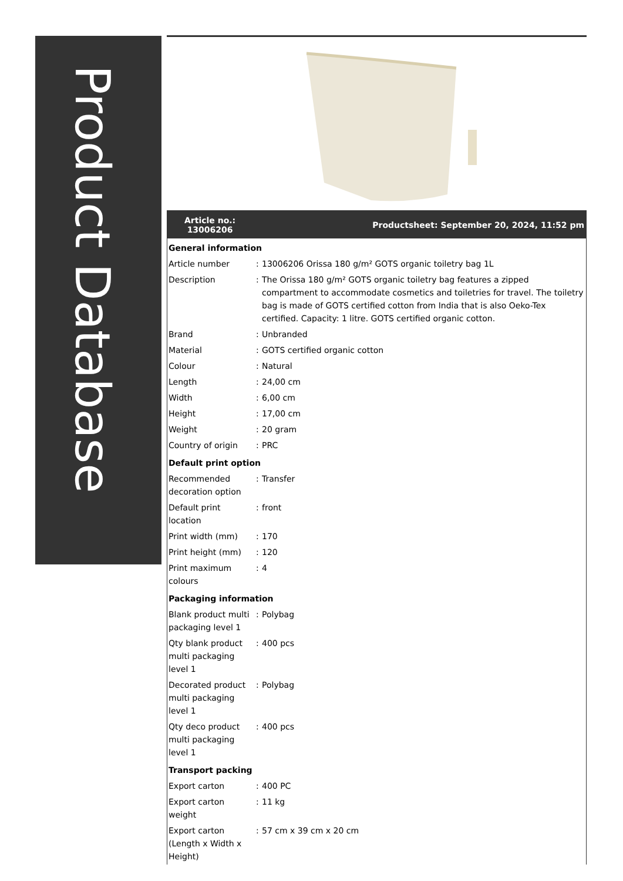Product Database
Article no.:
13006206 Productsheet: September 20, 2024, 11:52 pm
| General information | | |
| Article number | : | 13006206 Orissa 180 g/m² GOTS organic toiletry bag 1L |
| Description | : | The Orissa 180 g/m² GOTS organic toiletry bag features a zipped compartment to accommodate cosmetics and toiletries for travel. The toiletry bag is made of GOTS certified cotton from India that is also Oeko-Tex certified. Capacity: 1 litre. GOTS certified organic cotton. |
| Brand | : | Unbranded |
| Material | : | GOTS certified organic cotton |
| Colour | : | Natural |
| Length | : | 24,00 cm |
| Width | : | 6,00 cm |
| Height | : | 17,00 cm |
| Weight | : | 20 gram |
| Country of origin | : | PRC |
| Default print option | | |
| Recommended decoration option | : | Transfer |
| Default print location | : | front |
| Print width (mm) | : | 170 |
| Print height (mm) | : | 120 |
| Print maximum colours | : | 4 |
| Packaging information | | |
| Blank product multi packaging level 1 | : | Polybag |
| Qty blank product multi packaging level 1 | : | 400 pcs |
| Decorated product multi packaging level 1 | : | Polybag |
| Qty deco product multi packaging level 1 | : | 400 pcs |
| Transport packing | | |
| Export carton | : | 400 PC |
| Export carton weight | : | 11 kg |
| Export carton (Length x Width x Height) | : | 57 cm x 39 cm x 20 cm |